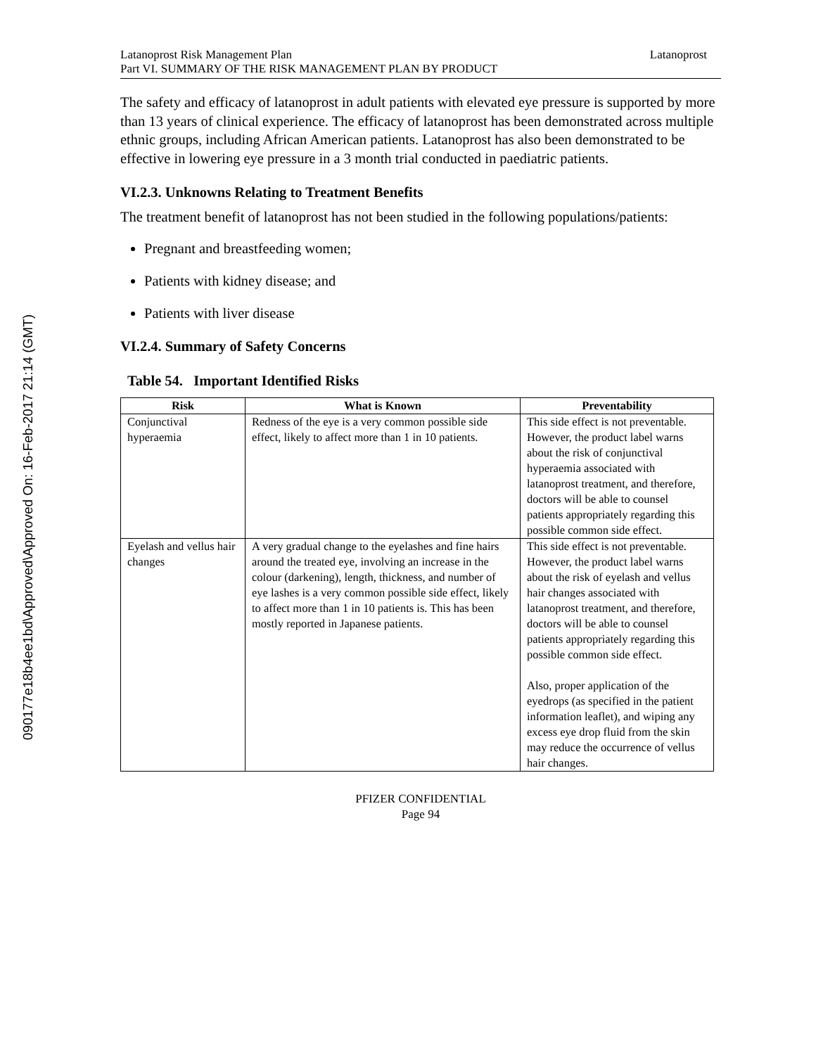090177e18b4ee1bd\Approved\Approved On: 16-Feb-2017 21:14 (GMT)
Latanoprost Risk Management Plan
Part VI. SUMMARY OF THE RISK MANAGEMENT PLAN BY PRODUCT
Latanoprost
The safety and efficacy of latanoprost in adult patients with elevated eye pressure is supported by more than 13 years of clinical experience. The efficacy of latanoprost has been demonstrated across multiple ethnic groups, including African American patients. Latanoprost has also been demonstrated to be effective in lowering eye pressure in a 3 month trial conducted in paediatric patients.
VI.2.3. Unknowns Relating to Treatment Benefits
The treatment benefit of latanoprost has not been studied in the following populations/patients:
Pregnant and breastfeeding women;
Patients with kidney disease; and
Patients with liver disease
VI.2.4. Summary of Safety Concerns
Table 54. Important Identified Risks
| Risk | What is Known | Preventability |
| --- | --- | --- |
| Conjunctival hyperaemia | Redness of the eye is a very common possible side effect, likely to affect more than 1 in 10 patients. | This side effect is not preventable. However, the product label warns about the risk of conjunctival hyperaemia associated with latanoprost treatment, and therefore, doctors will be able to counsel patients appropriately regarding this possible common side effect. |
| Eyelash and vellus hair changes | A very gradual change to the eyelashes and fine hairs around the treated eye, involving an increase in the colour (darkening), length, thickness, and number of eye lashes is a very common possible side effect, likely to affect more than 1 in 10 patients is. This has been mostly reported in Japanese patients. | This side effect is not preventable. However, the product label warns about the risk of eyelash and vellus hair changes associated with latanoprost treatment, and therefore, doctors will be able to counsel patients appropriately regarding this possible common side effect. Also, proper application of the eyedrops (as specified in the patient information leaflet), and wiping any excess eye drop fluid from the skin may reduce the occurrence of vellus hair changes. |
PFIZER CONFIDENTIAL
Page 94